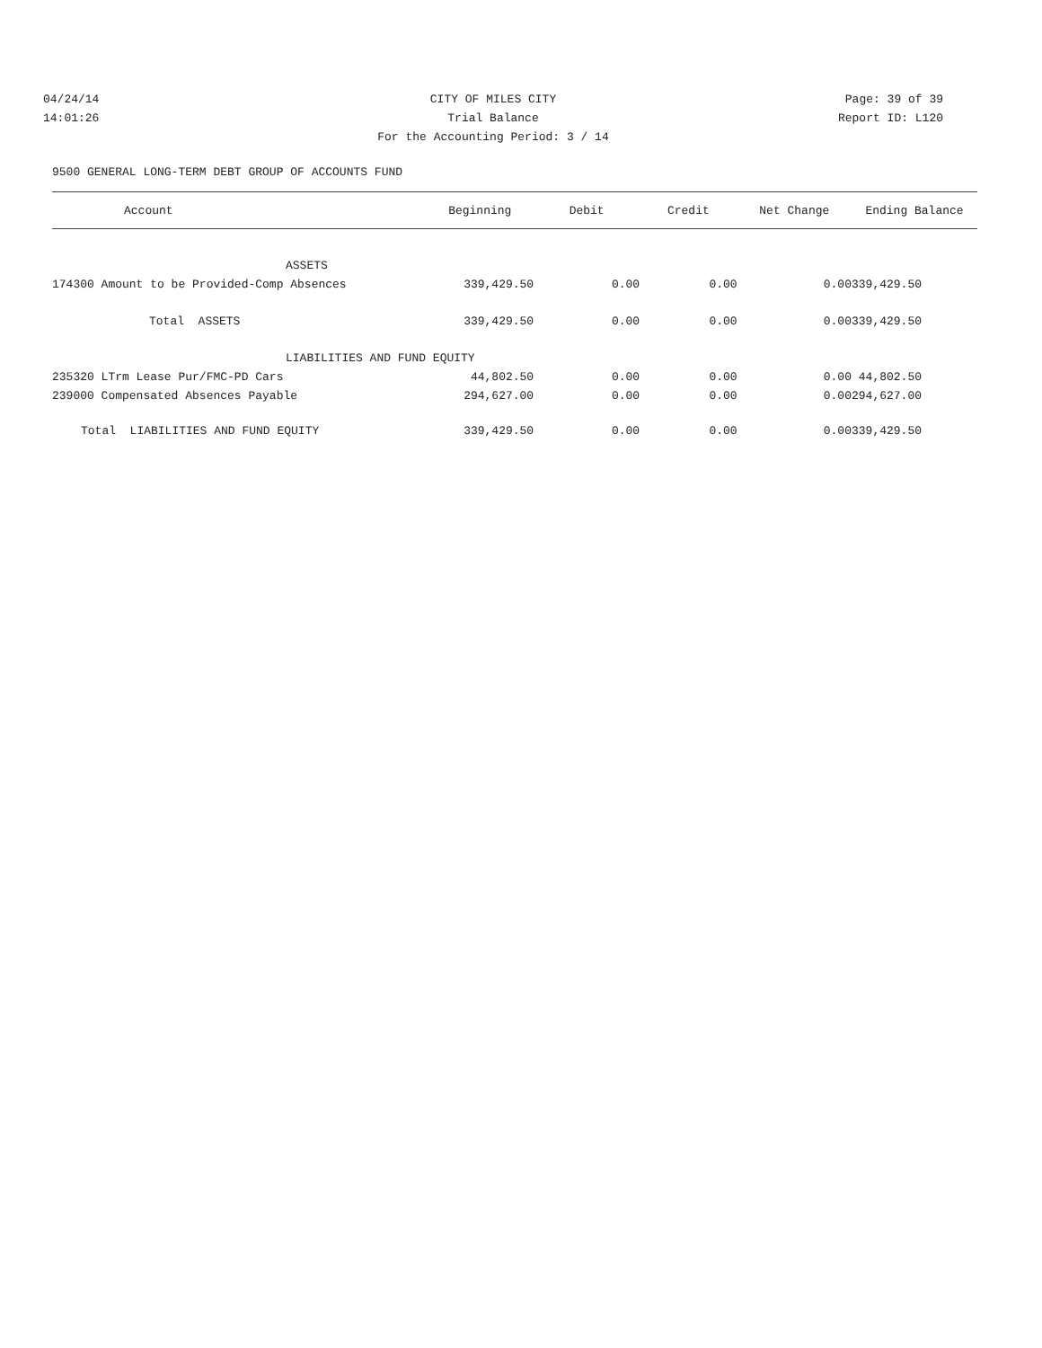04/24/14 CITY OF MILES CITY Page: 39 of 39
14:01:26 Trial Balance Report ID: L120
For the Accounting Period: 3 / 14
9500 GENERAL LONG-TERM DEBT GROUP OF ACCOUNTS FUND
| Account | Beginning | Debit | Credit | Net Change | Ending Balance |
| --- | --- | --- | --- | --- | --- |
| ASSETS | | | | | |
| 174300 Amount to be Provided-Comp Absences | 339,429.50 | 0.00 | 0.00 | 0.00 | 339,429.50 |
| Total ASSETS | 339,429.50 | 0.00 | 0.00 | 0.00 | 339,429.50 |
| LIABILITIES AND FUND EQUITY | | | | | |
| 235320 LTrm Lease Pur/FMC-PD Cars | 44,802.50 | 0.00 | 0.00 | 0.00 | 44,802.50 |
| 239000 Compensated Absences Payable | 294,627.00 | 0.00 | 0.00 | 0.00 | 294,627.00 |
| Total LIABILITIES AND FUND EQUITY | 339,429.50 | 0.00 | 0.00 | 0.00 | 339,429.50 |